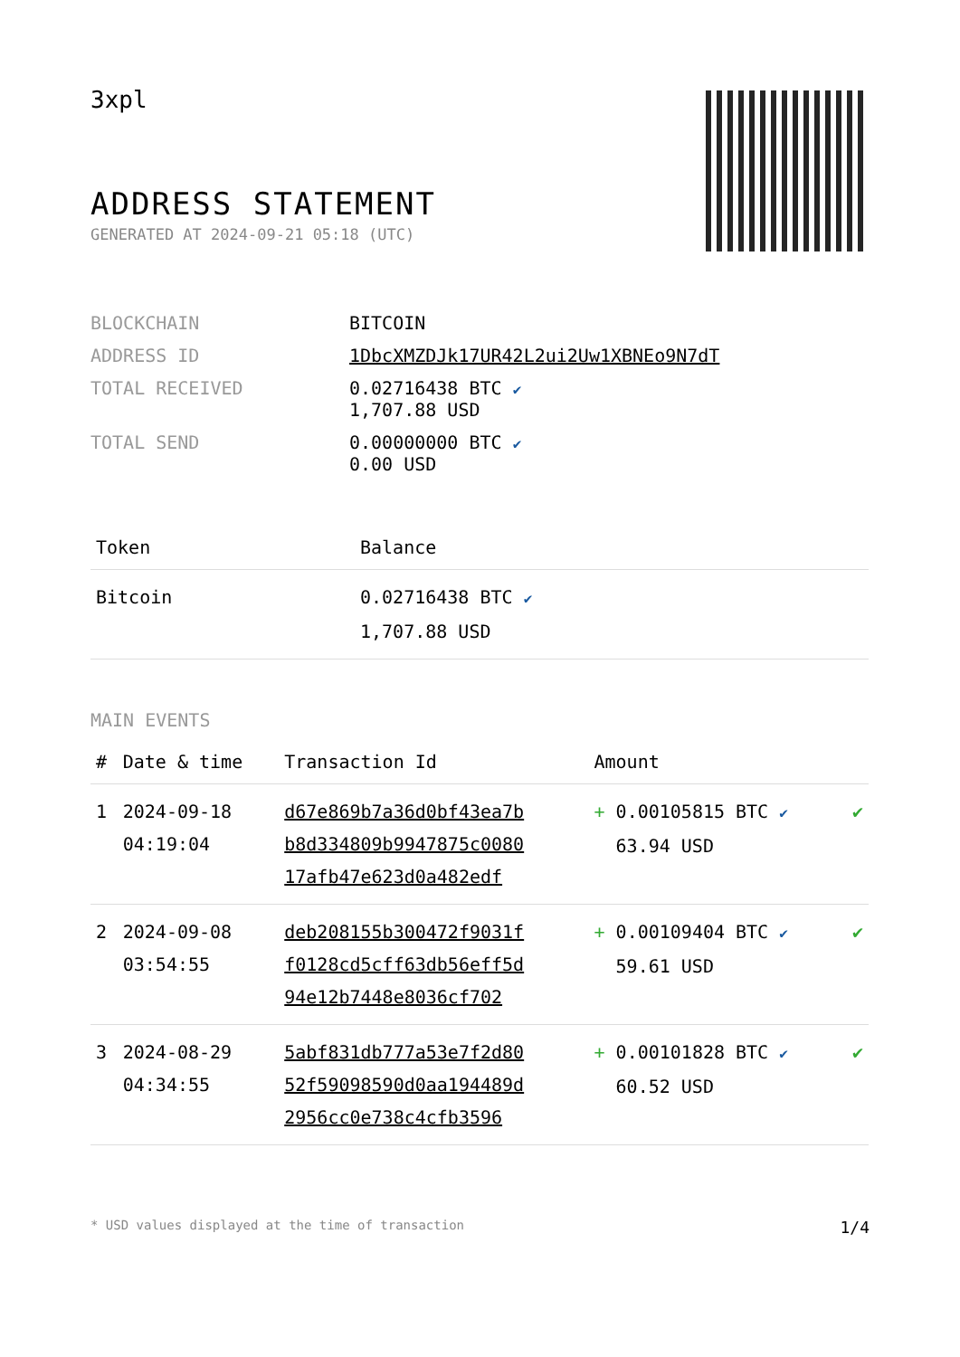3xpl
ADDRESS STATEMENT
GENERATED AT 2024-09-21 05:18 (UTC)
| BLOCKCHAIN | BITCOIN |
| ADDRESS ID | 1DbcXMZDJk17UR42L2ui2Uw1XBNEo9N7dT |
| TOTAL RECEIVED | 0.02716438 BTC ✔ 1,707.88 USD |
| TOTAL SEND | 0.00000000 BTC ✔ 0.00 USD |
| Token | Balance |
| --- | --- |
| Bitcoin | 0.02716438 BTC ✔ 1,707.88 USD |
MAIN EVENTS
| # | Date & time | Transaction Id | Amount | |
| --- | --- | --- | --- | --- |
| 1 | 2024-09-18 04:19:04 | d67e869b7a36d0bf43ea7b b8d334809b9947875c0080 17afb47e623d0a482edf | + 0.00105815 BTC ✔ 63.94 USD | ✔ |
| 2 | 2024-09-08 03:54:55 | deb208155b300472f9031f f0128cd5cff63db56eff5d 94e12b7448e8036cf702 | + 0.00109404 BTC ✔ 59.61 USD | ✔ |
| 3 | 2024-08-29 04:34:55 | 5abf831db777a53e7f2d80 52f59098590d0aa194489d 2956cc0e738c4cfb3596 | + 0.00101828 BTC ✔ 60.52 USD | ✔ |
* USD values displayed at the time of transaction 1/4